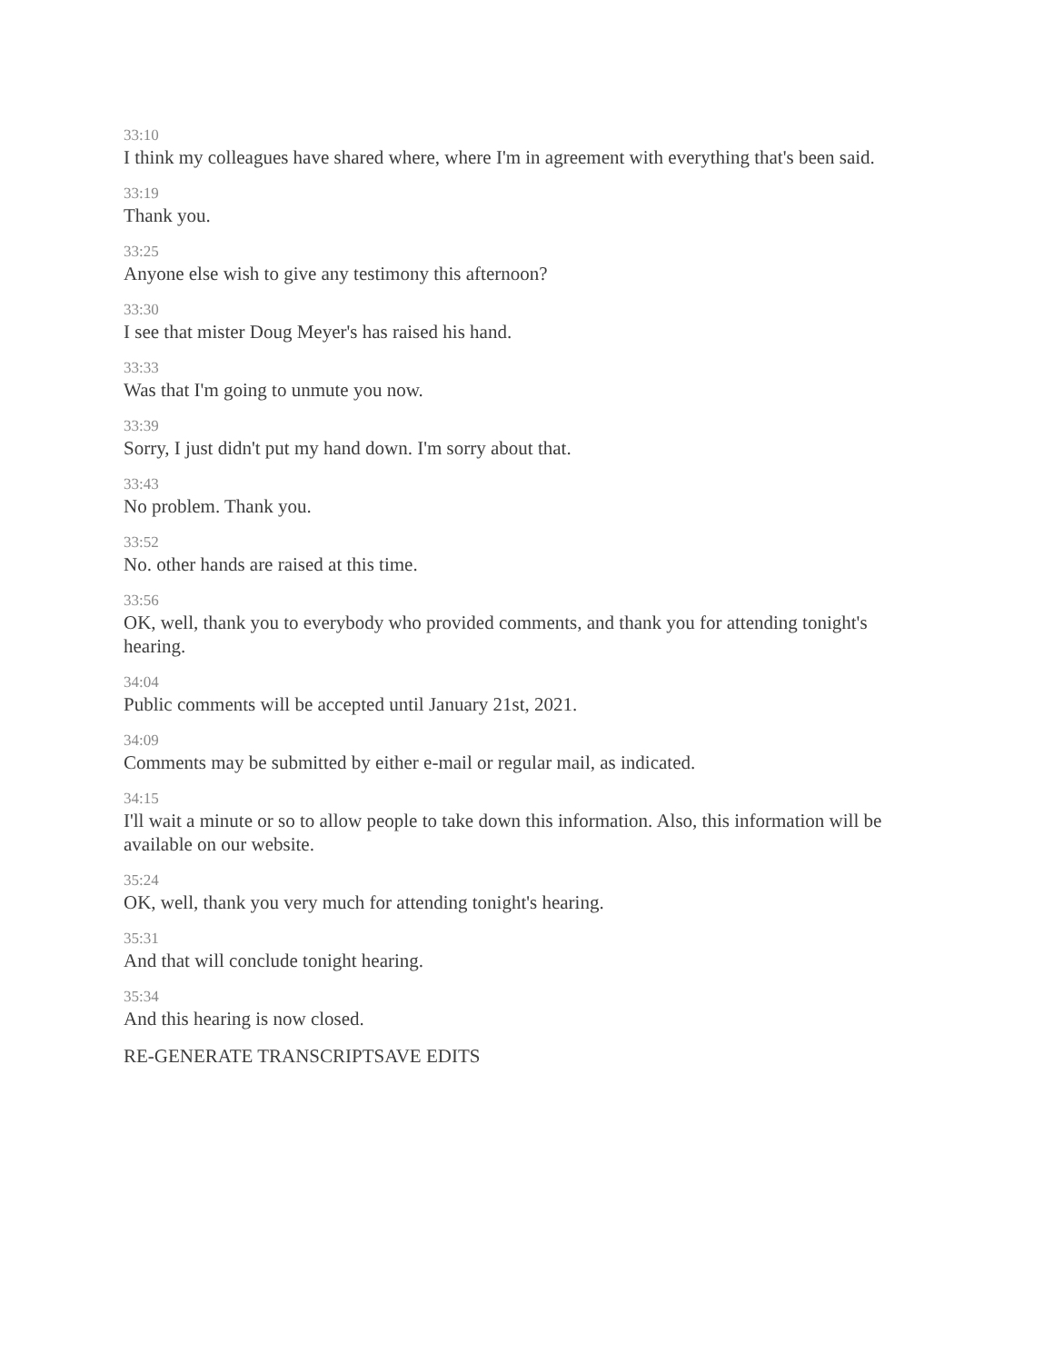33:10
I think my colleagues have shared where, where I'm in agreement with everything that's been said.
33:19
Thank you.
33:25
Anyone else wish to give any testimony this afternoon?
33:30
I see that mister Doug Meyer's has raised his hand.
33:33
Was that I'm going to unmute you now.
33:39
Sorry, I just didn't put my hand down. I'm sorry about that.
33:43
No problem. Thank you.
33:52
No. other hands are raised at this time.
33:56
OK, well, thank you to everybody who provided comments, and thank you for attending tonight's hearing.
34:04
Public comments will be accepted until January 21st, 2021.
34:09
Comments may be submitted by either e-mail or regular mail, as indicated.
34:15
I'll wait a minute or so to allow people to take down this information. Also, this information will be available on our website.
35:24
OK, well, thank you very much for attending tonight's hearing.
35:31
And that will conclude tonight hearing.
35:34
And this hearing is now closed.
RE-GENERATE TRANSCRIPTSAVE EDITS